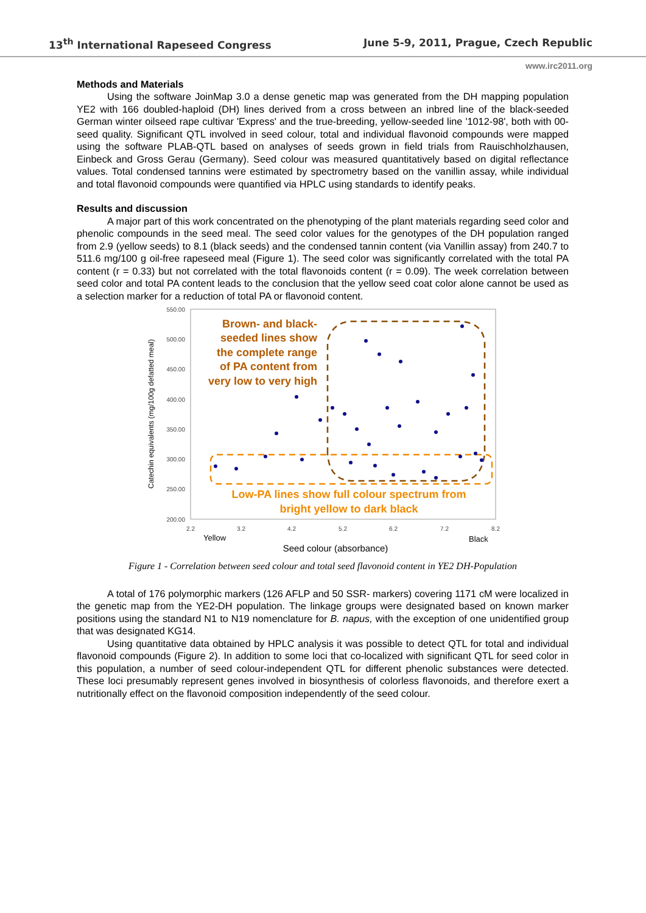13<sup>th</sup> International Rapeseed Congress June 5-9, 2011, Prague, Czech Republic
www.irc2011.org
Methods and Materials
Using the software JoinMap 3.0 a dense genetic map was generated from the DH mapping population YE2 with 166 doubled-haploid (DH) lines derived from a cross between an inbred line of the black-seeded German winter oilseed rape cultivar 'Express' and the true-breeding, yellow-seeded line '1012-98', both with 00-seed quality. Significant QTL involved in seed colour, total and individual flavonoid compounds were mapped using the software PLAB-QTL based on analyses of seeds grown in field trials from Rauischholzhausen, Einbeck and Gross Gerau (Germany). Seed colour was measured quantitatively based on digital reflectance values. Total condensed tannins were estimated by spectrometry based on the vanillin assay, while individual and total flavonoid compounds were quantified via HPLC using standards to identify peaks.
Results and discussion
A major part of this work concentrated on the phenotyping of the plant materials regarding seed color and phenolic compounds in the seed meal. The seed color values for the genotypes of the DH population ranged from 2.9 (yellow seeds) to 8.1 (black seeds) and the condensed tannin content (via Vanillin assay) from 240.7 to 511.6 mg/100 g oil-free rapeseed meal (Figure 1). The seed color was significantly correlated with the total PA content (r = 0.33) but not correlated with the total flavonoids content (r = 0.09). The week correlation between seed color and total PA content leads to the conclusion that the yellow seed coat color alone cannot be used as a selection marker for a reduction of total PA or flavonoid content.
550.00
500.00
450.00
400.00
350.00
300.00
250.00
200.00
2.2
3.2
4.2
5.2
6.2
7.2
8.2
Yellow
Black
Seed colour (absorbance)
Catechin equivalents (mg/100g defatted meal)
Brown- and black-
seeded lines show
the complete range
of PA content from
very low to very high
Low-PA lines show full colour spectrum from
bright yellow to dark black
Figure 1 - Correlation between seed colour and total seed flavonoid content in YE2 DH-Population
A total of 176 polymorphic markers (126 AFLP and 50 SSR- markers) covering 1171 cM were localized in the genetic map from the YE2-DH population. The linkage groups were designated based on known marker positions using the standard N1 to N19 nomenclature for B. napus, with the exception of one unidentified group that was designated KG14.
Using quantitative data obtained by HPLC analysis it was possible to detect QTL for total and individual flavonoid compounds (Figure 2). In addition to some loci that co-localized with significant QTL for seed color in this population, a number of seed colour-independent QTL for different phenolic substances were detected. These loci presumably represent genes involved in biosynthesis of colorless flavonoids, and therefore exert a nutritionally effect on the flavonoid composition independently of the seed colour.